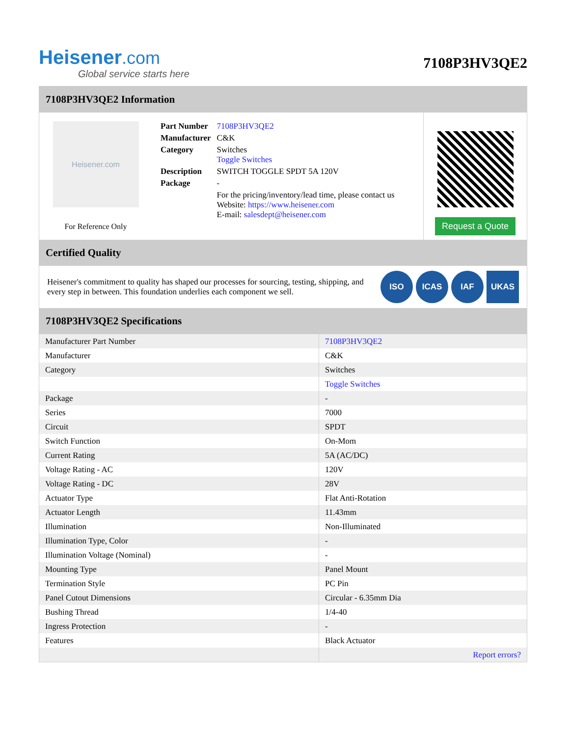Heisener.com
Global service starts here
7108P3HV3QE2
7108P3HV3QE2 Information
Heisener.com
For Reference Only
| Part Number | 7108P3HV3QE2 |
| Manufacturer | C&K |
| Category | Switches Toggle Switches |
| Description | SWITCH TOGGLE SPDT 5A 120V |
| Package | - |
| | For the pricing/inventory/lead time, please contact us Website: https://www.heisener.com E-mail: salesdept@heisener.com |
Request a Quote
Certified Quality
Heisener's commitment to quality has shaped our processes for sourcing, testing, shipping, and every step in between. This foundation underlies each component we sell.
ISO ICAS IAF UKAS
7108P3HV3QE2 Specifications
| Manufacturer Part Number | 7108P3HV3QE2 |
| Manufacturer | C&K |
| Category | Switches |
| | Toggle Switches |
| Package | - |
| Series | 7000 |
| Circuit | SPDT |
| Switch Function | On-Mom |
| Current Rating | 5A (AC/DC) |
| Voltage Rating - AC | 120V |
| Voltage Rating - DC | 28V |
| Actuator Type | Flat Anti-Rotation |
| Actuator Length | 11.43mm |
| Illumination | Non-Illuminated |
| Illumination Type, Color | - |
| Illumination Voltage (Nominal) | - |
| Mounting Type | Panel Mount |
| Termination Style | PC Pin |
| Panel Cutout Dimensions | Circular - 6.35mm Dia |
| Bushing Thread | 1/4-40 |
| Ingress Protection | - |
| Features | Black Actuator |
| | Report errors? |